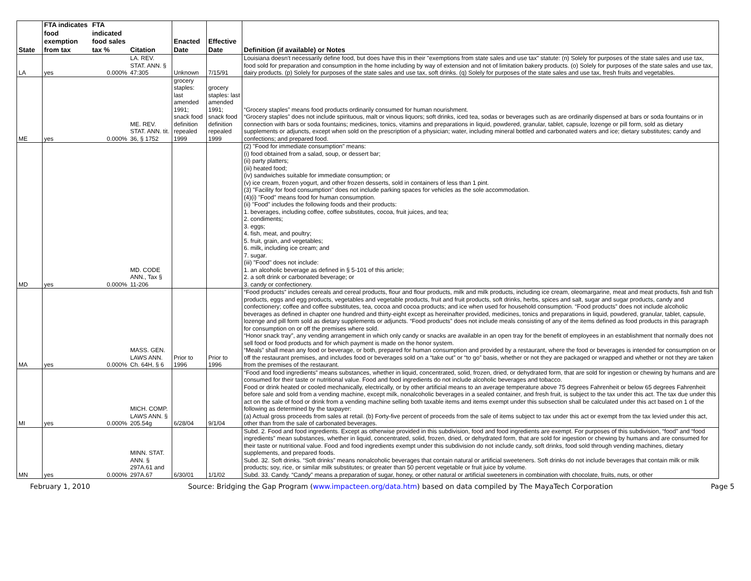| State | FTA indicates food exemption from tax | FTA indicated food sales tax % | Citation | Enacted Date | Effective Date | Definition (if available) or Notes |
| --- | --- | --- | --- | --- | --- | --- |
| LA | yes | 0.000% | LA. REV. STAT. ANN. § 47:305 | Unknown | 7/15/91 | Louisiana doesn't necessarily define food, but does have this in their "exemptions from state sales and use tax" statute: (n) Solely for purposes of the state sales and use tax, food sold for preparation and consumption in the home including by way of extension and not of limitation bakery products. (o) Solely for purposes of the state sales and use tax, dairy products. (p) Solely for purposes of the state sales and use tax, soft drinks. (q) Solely for purposes of the state sales and use tax, fresh fruits and vegetables. |
| ME | yes | 0.000% | ME. REV. STAT. ANN. tit. 36, § 1752 | grocery staples: last amended 1991; snack food definition repealed 1999 | grocery staples: last amended 1991; snack food definition repealed 1999 | “Grocery staples” means food products ordinarily consumed for human nourishment. “Grocery staples” does not include spirituous, malt or vinous liquors; soft drinks, iced tea, sodas or beverages such as are ordinarily dispensed at bars or soda fountains or in connection with bars or soda fountains; medicines, tonics, vitamins and preparations in liquid, powdered, granular, tablet, capsule, lozenge or pill form, sold as dietary supplements or adjuncts, except when sold on the prescription of a physician; water, including mineral bottled and carbonated waters and ice; dietary substitutes; candy and confections; and prepared food. |
| MD | yes | 0.000% | MD. CODE ANN., Tax § 11-206 | | | (2) "Food for immediate consumption" means: (i) food obtained from a salad, soup, or dessert bar; (ii) party platters; (iii) heated food; (iv) sandwiches suitable for immediate consumption; or (v) ice cream, frozen yogurt, and other frozen desserts, sold in containers of less than 1 pint. (3) "Facility for food consumption" does not include parking spaces for vehicles as the sole accommodation. (4)(i) "Food" means food for human consumption. (ii) "Food" includes the following foods and their products: 1. beverages, including coffee, coffee substitutes, cocoa, fruit juices, and tea; 2. condiments; 3. eggs; 4. fish, meat, and poultry; 5. fruit, grain, and vegetables; 6. milk, including ice cream; and 7. sugar. (iii) "Food" does not include: 1. an alcoholic beverage as defined in § 5-101 of this article; 2. a soft drink or carbonated beverage; or 3. candy or confectionery. |
| MA | yes | 0.000% | MASS. GEN. LAWS ANN. Ch. 64H, § 6 | Prior to 1996 | Prior to 1996 | “Food products” includes cereals and cereal products, flour and flour products, milk and milk products, including ice cream, oleomargarine, meat and meat products, fish and fish products, eggs and egg products, vegetables and vegetable products, fruit and fruit products, soft drinks, herbs, spices and salt, sugar and sugar products, candy and confectionery; coffee and coffee substitutes, tea, cocoa and cocoa products; and ice when used for household consumption. “Food products” does not include alcoholic beverages as defined in chapter one hundred and thirty-eight except as hereinafter provided, medicines, tonics and preparations in liquid, powdered, granular, tablet, capsule, lozenge and pill form sold as dietary supplements or adjuncts. “Food products” does not include meals consisting of any of the items defined as food products in this paragraph for consumption on or off the premises where sold. “Honor snack tray”, any vending arrangement in which only candy or snacks are available in an open tray for the benefit of employees in an establishment that normally does not sell food or food products and for which payment is made on the honor system. “Meals” shall mean any food or beverage, or both, prepared for human consumption and provided by a restaurant, where the food or beverages is intended for consumption on or off the restaurant premises, and includes food or beverages sold on a “take out” or “to go” basis, whether or not they are packaged or wrapped and whether or not they are taken from the premises of the restaurant. |
| MI | yes | 0.000% | MICH. COMP. LAWS ANN. § 205.54g | 6/28/04 | 9/1/04 | “Food and food ingredients” means substances, whether in liquid, concentrated, solid, frozen, dried, or dehydrated form, that are sold for ingestion or chewing by humans and are consumed for their taste or nutritional value. Food and food ingredients do not include alcoholic beverages and tobacco. Food or drink heated or cooled mechanically, electrically, or by other artificial means to an average temperature above 75 degrees Fahrenheit or below 65 degrees Fahrenheit before sale and sold from a vending machine, except milk, nonalcoholic beverages in a sealed container, and fresh fruit, is subject to the tax under this act. The tax due under this act on the sale of food or drink from a vending machine selling both taxable items and items exempt under this subsection shall be calculated under this act based on 1 of the following as determined by the taxpayer: (a) Actual gross proceeds from sales at retail. (b) Forty-five percent of proceeds from the sale of items subject to tax under this act or exempt from the tax levied under this act, other than from the sale of carbonated beverages. |
| MN | yes | 0.000% | MINN. STAT. ANN. § 297A.61 and 297A.67 | 6/30/01 | 1/1/02 | Subd. 2. Food and food ingredients. Except as otherwise provided in this subdivision, food and food ingredients are exempt. For purposes of this subdivision, “food” and “food ingredients” mean substances, whether in liquid, concentrated, solid, frozen, dried, or dehydrated form, that are sold for ingestion or chewing by humans and are consumed for their taste or nutritional value. Food and food ingredients exempt under this subdivision do not include candy, soft drinks, food sold through vending machines, dietary supplements, and prepared foods. Subd. 32. Soft drinks. “Soft drinks” means nonalcoholic beverages that contain natural or artificial sweeteners. Soft drinks do not include beverages that contain milk or milk products; soy, rice, or similar milk substitutes; or greater than 50 percent vegetable or fruit juice by volume. Subd. 33. Candy. “Candy” means a preparation of sugar, honey, or other natural or artificial sweeteners in combination with chocolate, fruits, nuts, or other |
February 1, 2010 Source: Bridging the Gap Program (www.impacteen.org/data.htm) based on data compiled by The MayaTech Corporation Page 5